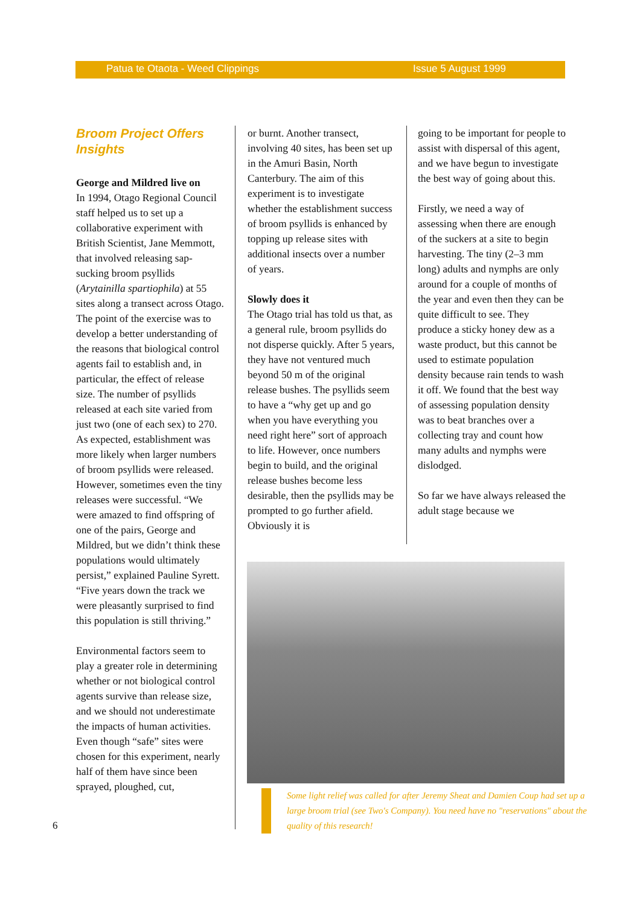Patua te Otaota - Weed Clippings Issue 5 August 1999
Broom Project Offers Insights
George and Mildred live on
In 1994, Otago Regional Council staff helped us to set up a collaborative experiment with British Scientist, Jane Memmott, that involved releasing sap-sucking broom psyllids (Arytainilla spartiophila) at 55 sites along a transect across Otago. The point of the exercise was to develop a better understanding of the reasons that biological control agents fail to establish and, in particular, the effect of release size. The number of psyllids released at each site varied from just two (one of each sex) to 270. As expected, establishment was more likely when larger numbers of broom psyllids were released. However, sometimes even the tiny releases were successful. “We were amazed to find offspring of one of the pairs, George and Mildred, but we didn’t think these populations would ultimately persist,” explained Pauline Syrett. “Five years down the track we were pleasantly surprised to find this population is still thriving.”
Environmental factors seem to play a greater role in determining whether or not biological control agents survive than release size, and we should not underestimate the impacts of human activities. Even though “safe” sites were chosen for this experiment, nearly half of them have since been sprayed, ploughed, cut,
or burnt. Another transect, involving 40 sites, has been set up in the Amuri Basin, North Canterbury. The aim of this experiment is to investigate whether the establishment success of broom psyllids is enhanced by topping up release sites with additional insects over a number of years.
Slowly does it
The Otago trial has told us that, as a general rule, broom psyllids do not disperse quickly. After 5 years, they have not ventured much beyond 50 m of the original release bushes. The psyllids seem to have a “why get up and go when you have everything you need right here” sort of approach to life. However, once numbers begin to build, and the original release bushes become less desirable, then the psyllids may be prompted to go further afield. Obviously it is
going to be important for people to assist with dispersal of this agent, and we have begun to investigate the best way of going about this.
Firstly, we need a way of assessing when there are enough of the suckers at a site to begin harvesting. The tiny (2–3 mm long) adults and nymphs are only around for a couple of months of the year and even then they can be quite difficult to see. They produce a sticky honey dew as a waste product, but this cannot be used to estimate population density because rain tends to wash it off. We found that the best way of assessing population density was to beat branches over a collecting tray and count how many adults and nymphs were dislodged.
So far we have always released the adult stage because we
Some light relief was called for after Jeremy Sheat and Damien Coup had set up a large broom trial (see Two's Company). You need have no "reservations" about the quality of this research!
6